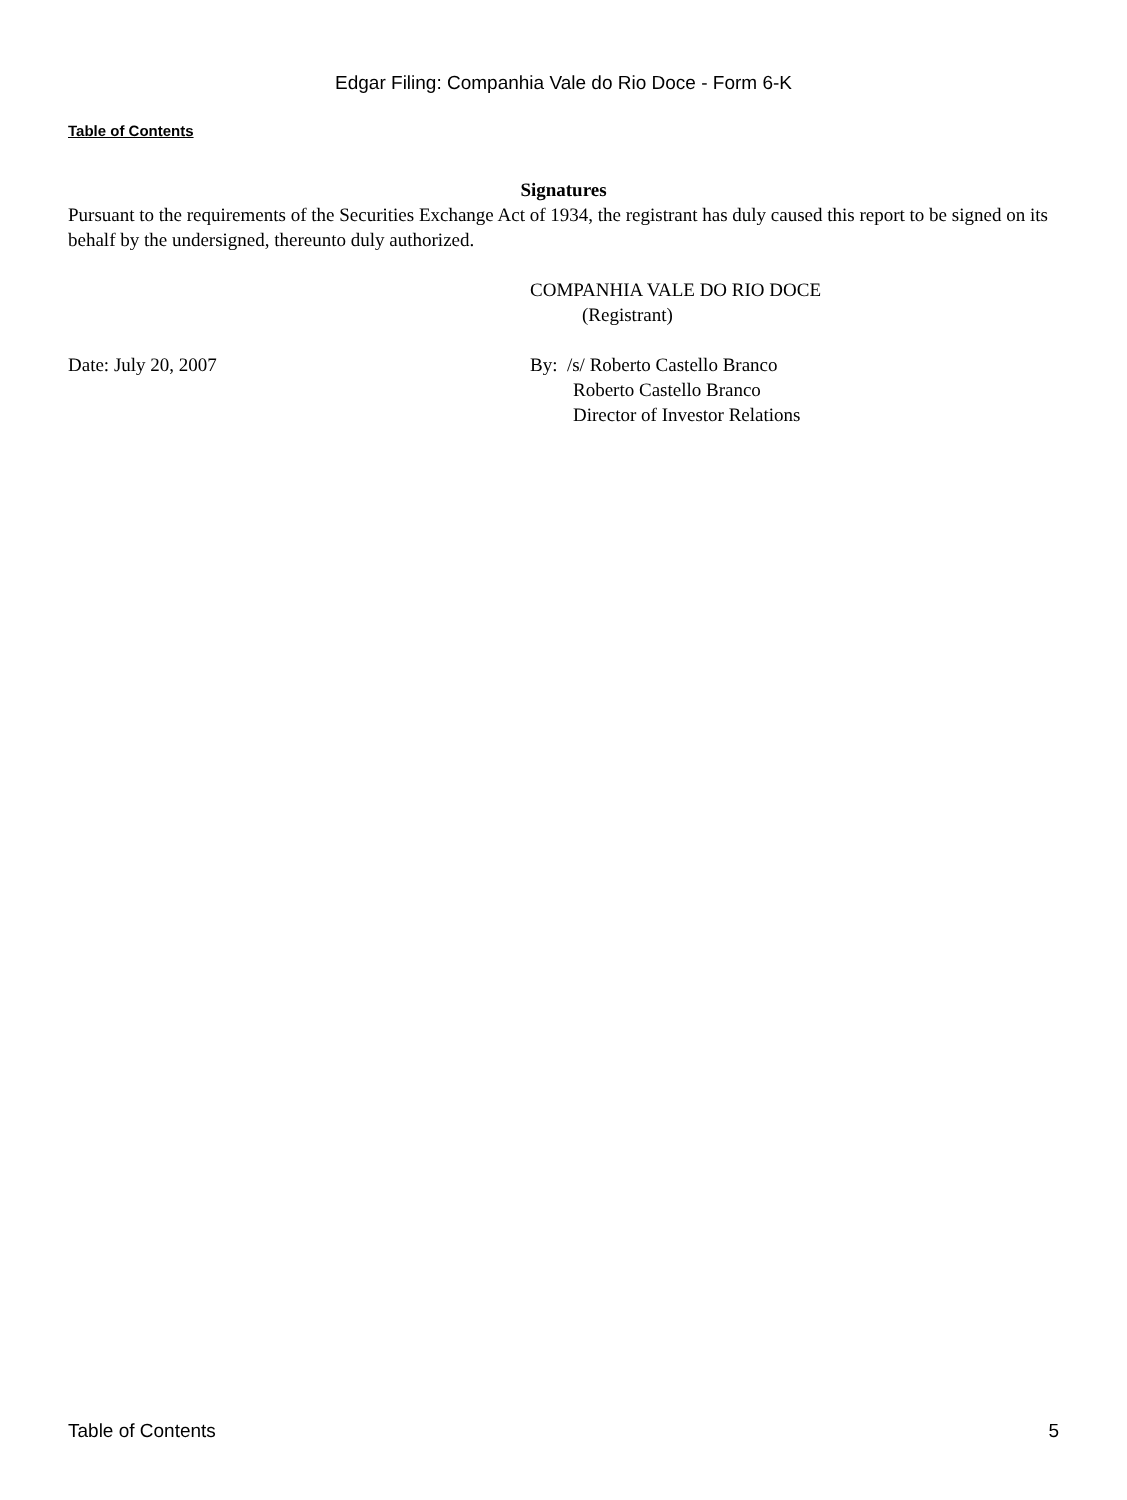Edgar Filing: Companhia Vale do Rio Doce - Form 6-K
Table of Contents
Signatures
Pursuant to the requirements of the Securities Exchange Act of 1934, the registrant has duly caused this report to be signed on its behalf by the undersigned, thereunto duly authorized.
COMPANHIA VALE DO RIO DOCE
(Registrant)
Date: July 20, 2007 By: /s/ Roberto Castello Branco
Roberto Castello Branco
Director of Investor Relations
Table of Contents 5